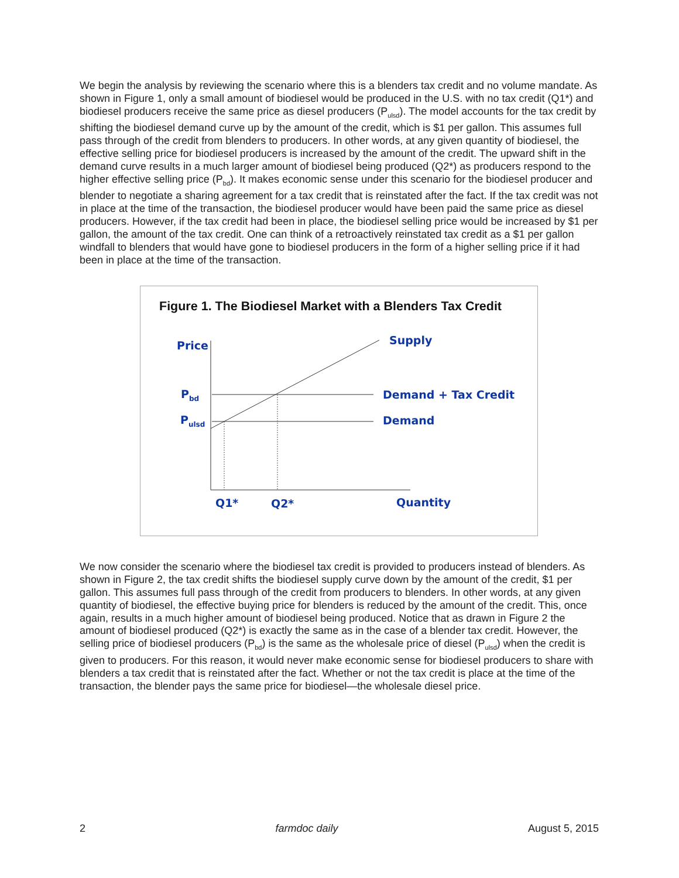We begin the analysis by reviewing the scenario where this is a blenders tax credit and no volume mandate. As shown in Figure 1, only a small amount of biodiesel would be produced in the U.S. with no tax credit (Q1*) and biodiesel producers receive the same price as diesel producers (P<sub>ulsd</sub>). The model accounts for the tax credit by shifting the biodiesel demand curve up by the amount of the credit, which is $1 per gallon. This assumes full pass through of the credit from blenders to producers. In other words, at any given quantity of biodiesel, the effective selling price for biodiesel producers is increased by the amount of the credit. The upward shift in the demand curve results in a much larger amount of biodiesel being produced (Q2*) as producers respond to the higher effective selling price (P<sub>bd</sub>). It makes economic sense under this scenario for the biodiesel producer and blender to negotiate a sharing agreement for a tax credit that is reinstated after the fact. If the tax credit was not in place at the time of the transaction, the biodiesel producer would have been paid the same price as diesel producers. However, if the tax credit had been in place, the biodiesel selling price would be increased by $1 per gallon, the amount of the tax credit. One can think of a retroactively reinstated tax credit as a $1 per gallon windfall to blenders that would have gone to biodiesel producers in the form of a higher selling price if it had been in place at the time of the transaction.
Figure 1. The Biodiesel Market with a Blenders Tax Credit
Price Supply
P<sub>bd</sub> Demand + Tax Credit
P<sub>ulsd</sub> Demand
Q1* Q2* Quantity
We now consider the scenario where the biodiesel tax credit is provided to producers instead of blenders. As shown in Figure 2, the tax credit shifts the biodiesel supply curve down by the amount of the credit, $1 per gallon. This assumes full pass through of the credit from producers to blenders. In other words, at any given quantity of biodiesel, the effective buying price for blenders is reduced by the amount of the credit. This, once again, results in a much higher amount of biodiesel being produced. Notice that as drawn in Figure 2 the amount of biodiesel produced (Q2*) is exactly the same as in the case of a blender tax credit. However, the selling price of biodiesel producers (P<sub>bd</sub>) is the same as the wholesale price of diesel (P<sub>ulsd</sub>) when the credit is given to producers. For this reason, it would never make economic sense for biodiesel producers to share with blenders a tax credit that is reinstated after the fact. Whether or not the tax credit is place at the time of the transaction, the blender pays the same price for biodiesel—the wholesale diesel price.
2 farmdoc daily August 5, 2015